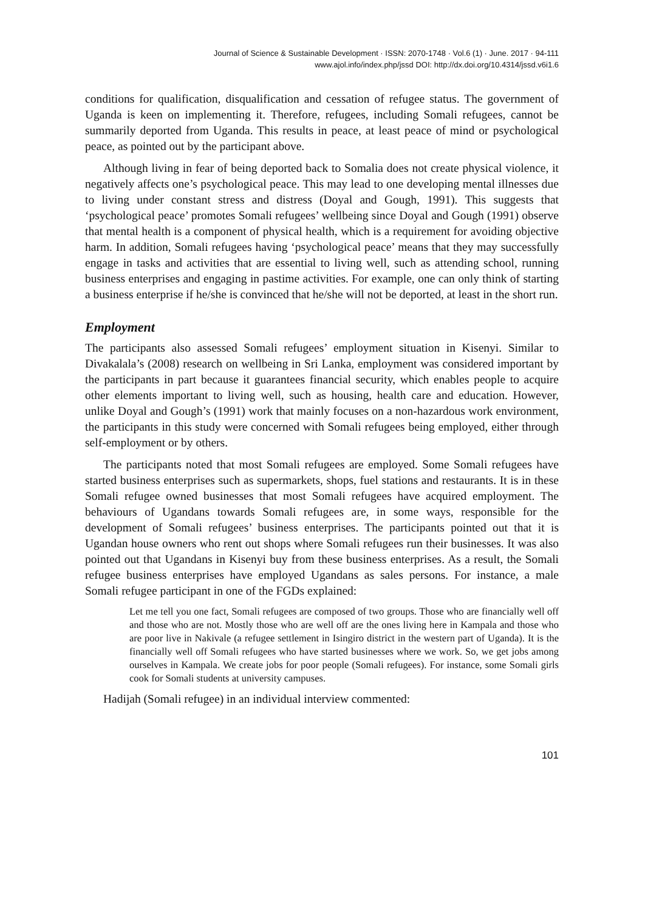Journal of Science & Sustainable Development · ISSN: 2070-1748 · Vol.6 (1) · June. 2017 · 94-111
www.ajol.info/index.php/jssd DOI: http://dx.doi.org/10.4314/jssd.v6i1.6
conditions for qualification, disqualification and cessation of refugee status. The government of Uganda is keen on implementing it. Therefore, refugees, including Somali refugees, cannot be summarily deported from Uganda. This results in peace, at least peace of mind or psychological peace, as pointed out by the participant above.
Although living in fear of being deported back to Somalia does not create physical violence, it negatively affects one’s psychological peace. This may lead to one developing mental illnesses due to living under constant stress and distress (Doyal and Gough, 1991). This suggests that ‘psychological peace’ promotes Somali refugees’ wellbeing since Doyal and Gough (1991) observe that mental health is a component of physical health, which is a requirement for avoiding objective harm. In addition, Somali refugees having ‘psychological peace’ means that they may successfully engage in tasks and activities that are essential to living well, such as attending school, running business enterprises and engaging in pastime activities. For example, one can only think of starting a business enterprise if he/she is convinced that he/she will not be deported, at least in the short run.
Employment
The participants also assessed Somali refugees’ employment situation in Kisenyi. Similar to Divakalala’s (2008) research on wellbeing in Sri Lanka, employment was considered important by the participants in part because it guarantees financial security, which enables people to acquire other elements important to living well, such as housing, health care and education. However, unlike Doyal and Gough’s (1991) work that mainly focuses on a non-hazardous work environment, the participants in this study were concerned with Somali refugees being employed, either through self-employment or by others.
The participants noted that most Somali refugees are employed. Some Somali refugees have started business enterprises such as supermarkets, shops, fuel stations and restaurants. It is in these Somali refugee owned businesses that most Somali refugees have acquired employment. The behaviours of Ugandans towards Somali refugees are, in some ways, responsible for the development of Somali refugees’ business enterprises. The participants pointed out that it is Ugandan house owners who rent out shops where Somali refugees run their businesses. It was also pointed out that Ugandans in Kisenyi buy from these business enterprises. As a result, the Somali refugee business enterprises have employed Ugandans as sales persons. For instance, a male Somali refugee participant in one of the FGDs explained:
Let me tell you one fact, Somali refugees are composed of two groups. Those who are financially well off and those who are not. Mostly those who are well off are the ones living here in Kampala and those who are poor live in Nakivale (a refugee settlement in Isingiro district in the western part of Uganda). It is the financially well off Somali refugees who have started businesses where we work. So, we get jobs among ourselves in Kampala. We create jobs for poor people (Somali refugees). For instance, some Somali girls cook for Somali students at university campuses.
Hadijah (Somali refugee) in an individual interview commented:
101